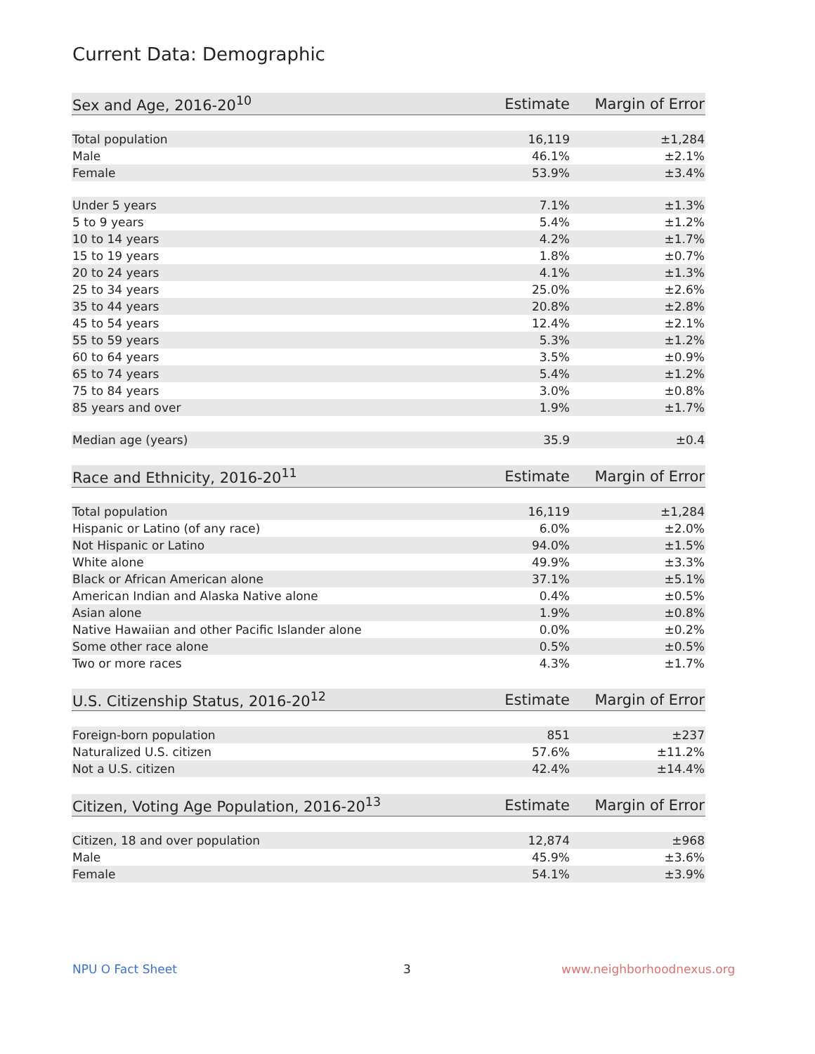Current Data: Demographic
| Sex and Age, 2016-20<sup>10</sup> | Estimate | Margin of Error |
| --- | --- | --- |
| Total population | 16,119 | ±1,284 |
| Male | 46.1% | ±2.1% |
| Female | 53.9% | ±3.4% |
| Under 5 years | 7.1% | ±1.3% |
| 5 to 9 years | 5.4% | ±1.2% |
| 10 to 14 years | 4.2% | ±1.7% |
| 15 to 19 years | 1.8% | ±0.7% |
| 20 to 24 years | 4.1% | ±1.3% |
| 25 to 34 years | 25.0% | ±2.6% |
| 35 to 44 years | 20.8% | ±2.8% |
| 45 to 54 years | 12.4% | ±2.1% |
| 55 to 59 years | 5.3% | ±1.2% |
| 60 to 64 years | 3.5% | ±0.9% |
| 65 to 74 years | 5.4% | ±1.2% |
| 75 to 84 years | 3.0% | ±0.8% |
| 85 years and over | 1.9% | ±1.7% |
| Median age (years) | 35.9 | ±0.4 |
| Race and Ethnicity, 2016-20<sup>11</sup> | Estimate | Margin of Error |
| --- | --- | --- |
| Total population | 16,119 | ±1,284 |
| Hispanic or Latino (of any race) | 6.0% | ±2.0% |
| Not Hispanic or Latino | 94.0% | ±1.5% |
| White alone | 49.9% | ±3.3% |
| Black or African American alone | 37.1% | ±5.1% |
| American Indian and Alaska Native alone | 0.4% | ±0.5% |
| Asian alone | 1.9% | ±0.8% |
| Native Hawaiian and other Pacific Islander alone | 0.0% | ±0.2% |
| Some other race alone | 0.5% | ±0.5% |
| Two or more races | 4.3% | ±1.7% |
| U.S. Citizenship Status, 2016-20<sup>12</sup> | Estimate | Margin of Error |
| --- | --- | --- |
| Foreign-born population | 851 | ±237 |
| Naturalized U.S. citizen | 57.6% | ±11.2% |
| Not a U.S. citizen | 42.4% | ±14.4% |
| Citizen, Voting Age Population, 2016-20<sup>13</sup> | Estimate | Margin of Error |
| --- | --- | --- |
| Citizen, 18 and over population | 12,874 | ±968 |
| Male | 45.9% | ±3.6% |
| Female | 54.1% | ±3.9% |
NPU O Fact Sheet 3 www.neighborhoodnexus.org